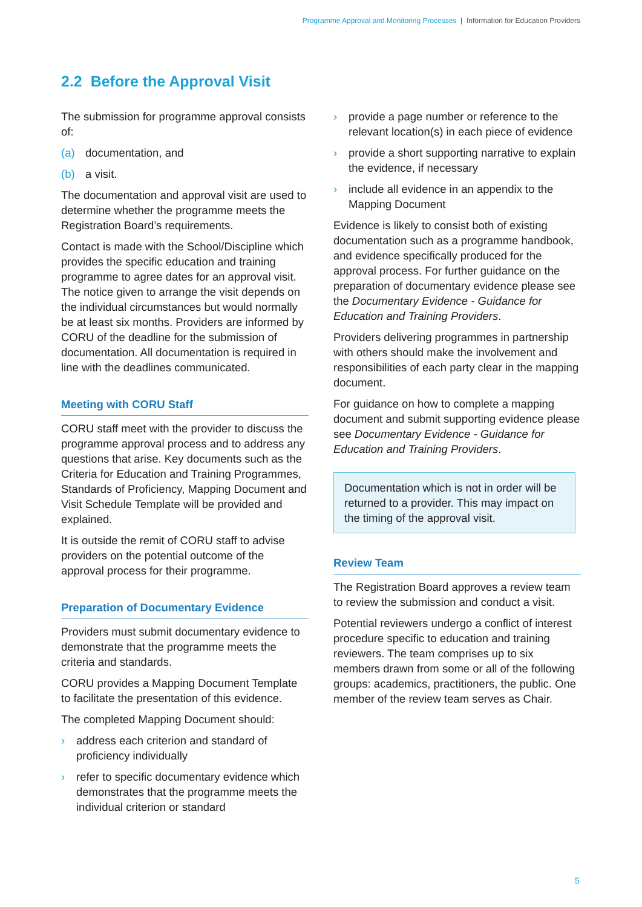Programme Approval and Monitoring Processes | Information for Education Providers
2.2 Before the Approval Visit
The submission for programme approval consists of:
(a) documentation, and
(b) a visit.
The documentation and approval visit are used to determine whether the programme meets the Registration Board’s requirements.
Contact is made with the School/Discipline which provides the specific education and training programme to agree dates for an approval visit. The notice given to arrange the visit depends on the individual circumstances but would normally be at least six months. Providers are informed by CORU of the deadline for the submission of documentation. All documentation is required in line with the deadlines communicated.
Meeting with CORU Staff
CORU staff meet with the provider to discuss the programme approval process and to address any questions that arise. Key documents such as the Criteria for Education and Training Programmes, Standards of Proficiency, Mapping Document and Visit Schedule Template will be provided and explained.
It is outside the remit of CORU staff to advise providers on the potential outcome of the approval process for their programme.
Preparation of Documentary Evidence
Providers must submit documentary evidence to demonstrate that the programme meets the criteria and standards.
CORU provides a Mapping Document Template to facilitate the presentation of this evidence.
The completed Mapping Document should:
› address each criterion and standard of proficiency individually
› refer to specific documentary evidence which demonstrates that the programme meets the individual criterion or standard
› provide a page number or reference to the relevant location(s) in each piece of evidence
› provide a short supporting narrative to explain the evidence, if necessary
› include all evidence in an appendix to the Mapping Document
Evidence is likely to consist both of existing documentation such as a programme handbook, and evidence specifically produced for the approval process. For further guidance on the preparation of documentary evidence please see the Documentary Evidence - Guidance for Education and Training Providers.
Providers delivering programmes in partnership with others should make the involvement and responsibilities of each party clear in the mapping document.
For guidance on how to complete a mapping document and submit supporting evidence please see Documentary Evidence - Guidance for Education and Training Providers.
Documentation which is not in order will be returned to a provider. This may impact on the timing of the approval visit.
Review Team
The Registration Board approves a review team to review the submission and conduct a visit.
Potential reviewers undergo a conflict of interest procedure specific to education and training reviewers. The team comprises up to six members drawn from some or all of the following groups: academics, practitioners, the public. One member of the review team serves as Chair.
5